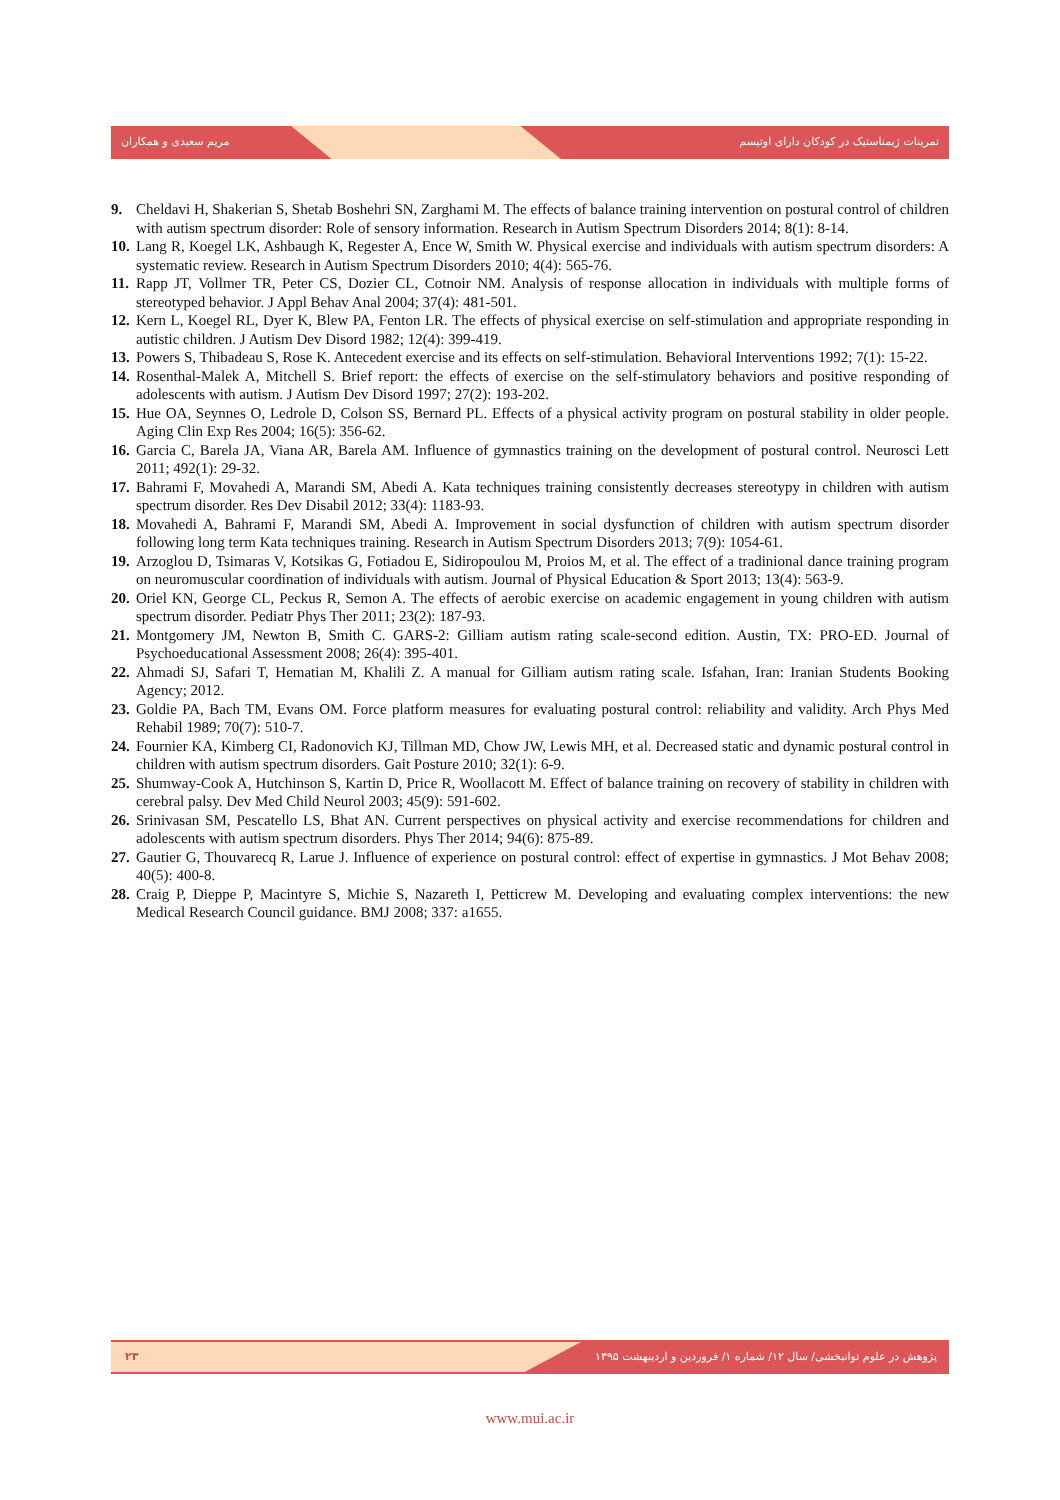مریم سعیدی و همکاران تمرینات ژیمناستیک در کودکان دارای اوتیسم
9. Cheldavi H, Shakerian S, Shetab Boshehri SN, Zarghami M. The effects of balance training intervention on postural control of children with autism spectrum disorder: Role of sensory information. Research in Autism Spectrum Disorders 2014; 8(1): 8-14.
10.
Lang R, Koegel LK, Ashbaugh K, Regester A, Ence W, Smith W. Physical exercise and individuals with autism spectrum disorders: A systematic review. Research in Autism Spectrum Disorders 2010; 4(4): 565-76.
11.
Rapp JT, Vollmer TR, Peter CS, Dozier CL, Cotnoir NM. Analysis of response allocation in individuals with multiple forms of stereotyped behavior. J Appl Behav Anal 2004; 37(4): 481-501.
12.
Kern L, Koegel RL, Dyer K, Blew PA, Fenton LR. The effects of physical exercise on self-stimulation and appropriate responding in autistic children. J Autism Dev Disord 1982; 12(4): 399-419.
13.
Powers S, Thibadeau S, Rose K. Antecedent exercise and its effects on self-stimulation. Behavioral Interventions 1992; 7(1): 15-22.
14.
Rosenthal-Malek A, Mitchell S. Brief report: the effects of exercise on the self-stimulatory behaviors and positive responding of adolescents with autism. J Autism Dev Disord 1997; 27(2): 193-202.
15.
Hue OA, Seynnes O, Ledrole D, Colson SS, Bernard PL. Effects of a physical activity program on postural stability in older people. Aging Clin Exp Res 2004; 16(5): 356-62.
16.
Garcia C, Barela JA, Viana AR, Barela AM. Influence of gymnastics training on the development of postural control. Neurosci Lett 2011; 492(1): 29-32.
17.
Bahrami F, Movahedi A, Marandi SM, Abedi A. Kata techniques training consistently decreases stereotypy in children with autism spectrum disorder. Res Dev Disabil 2012; 33(4): 1183-93.
18.
Movahedi A, Bahrami F, Marandi SM, Abedi A. Improvement in social dysfunction of children with autism spectrum disorder following long term Kata techniques training. Research in Autism Spectrum Disorders 2013; 7(9): 1054-61.
19.
Arzoglou D, Tsimaras V, Kotsikas G, Fotiadou E, Sidiropoulou M, Proios M, et al. The effect of a tradinional dance training program on neuromuscular coordination of individuals with autism. Journal of Physical Education & Sport 2013; 13(4): 563-9.
20.
Oriel KN, George CL, Peckus R, Semon A. The effects of aerobic exercise on academic engagement in young children with autism spectrum disorder. Pediatr Phys Ther 2011; 23(2): 187-93.
21.
Montgomery JM, Newton B, Smith C. GARS-2: Gilliam autism rating scale-second edition. Austin, TX: PRO-ED. Journal of Psychoeducational Assessment 2008; 26(4): 395-401.
22.
Ahmadi SJ, Safari T, Hematian M, Khalili Z. A manual for Gilliam autism rating scale. Isfahan, Iran: Iranian Students Booking Agency; 2012.
23.
Goldie PA, Bach TM, Evans OM. Force platform measures for evaluating postural control: reliability and validity. Arch Phys Med Rehabil 1989; 70(7): 510-7.
24.
Fournier KA, Kimberg CI, Radonovich KJ, Tillman MD, Chow JW, Lewis MH, et al. Decreased static and dynamic postural control in children with autism spectrum disorders. Gait Posture 2010; 32(1): 6-9.
25.
Shumway-Cook A, Hutchinson S, Kartin D, Price R, Woollacott M. Effect of balance training on recovery of stability in children with cerebral palsy. Dev Med Child Neurol 2003; 45(9): 591-602.
26.
Srinivasan SM, Pescatello LS, Bhat AN. Current perspectives on physical activity and exercise recommendations for children and adolescents with autism spectrum disorders. Phys Ther 2014; 94(6): 875-89.
27.
Gautier G, Thouvarecq R, Larue J. Influence of experience on postural control: effect of expertise in gymnastics. J Mot Behav 2008; 40(5): 400-8.
28.
Craig P, Dieppe P, Macintyre S, Michie S, Nazareth I, Petticrew M. Developing and evaluating complex interventions: the new Medical Research Council guidance. BMJ 2008; 337: a1655.
۲۳ پژوهش در علوم توانبخشی/ سال ۱۲/ شماره ۱/ فروردین و اردیبهشت ۱۳۹۵
www.mui.ac.ir